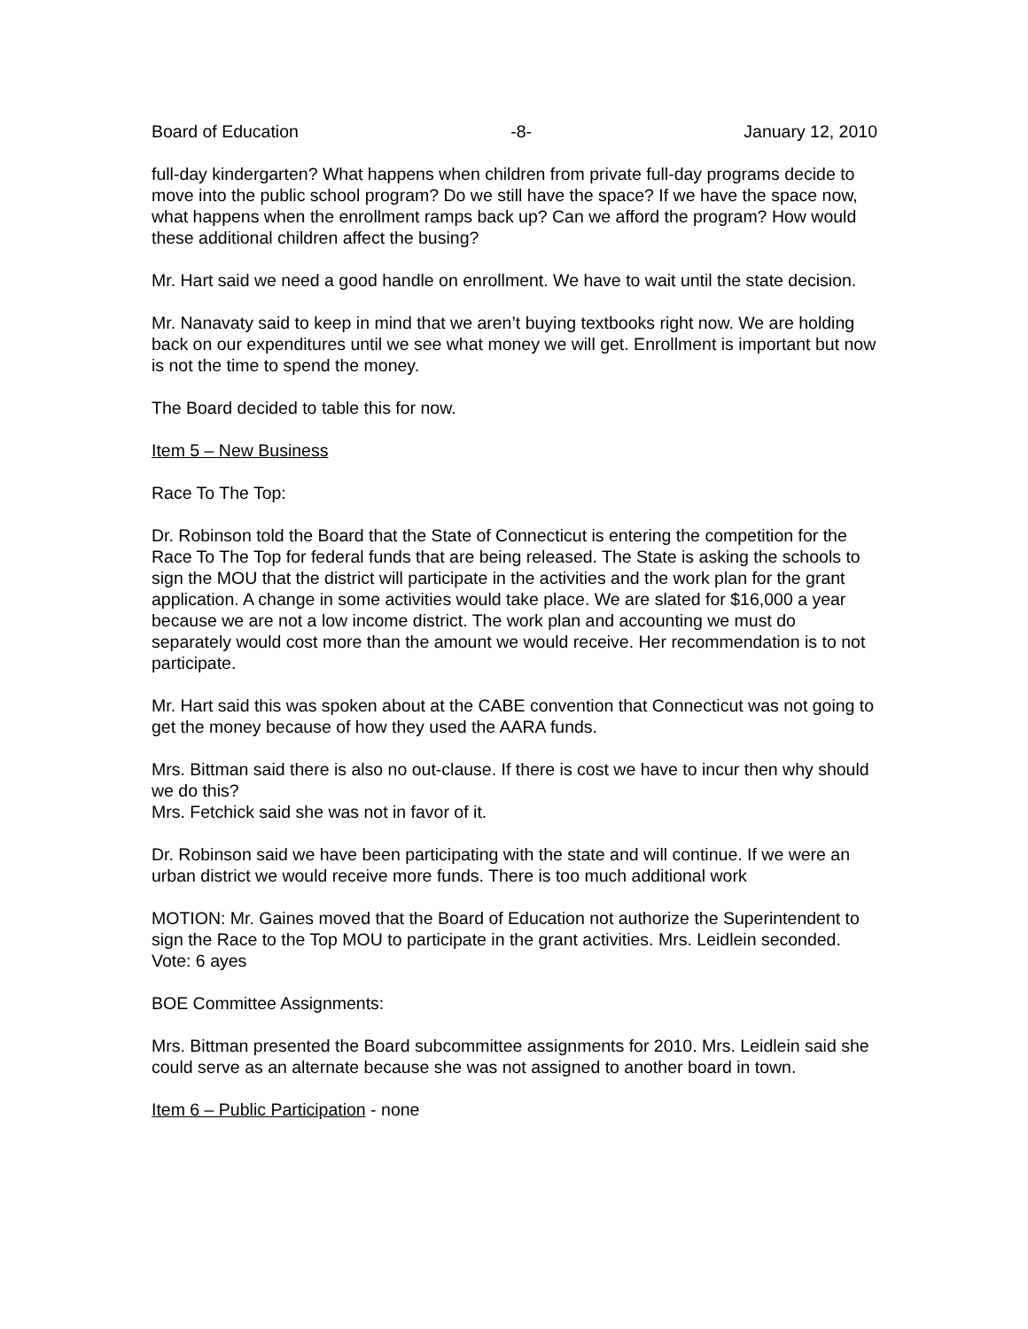Board of Education -8- January 12, 2010
full-day kindergarten? What happens when children from private full-day programs decide to move into the public school program? Do we still have the space? If we have the space now, what happens when the enrollment ramps back up? Can we afford the program? How would these additional children affect the busing?
Mr. Hart said we need a good handle on enrollment. We have to wait until the state decision.
Mr. Nanavaty said to keep in mind that we aren’t buying textbooks right now. We are holding back on our expenditures until we see what money we will get. Enrollment is important but now is not the time to spend the money.
The Board decided to table this for now.
Item 5 – New Business
Race To The Top:
Dr. Robinson told the Board that the State of Connecticut is entering the competition for the Race To The Top for federal funds that are being released. The State is asking the schools to sign the MOU that the district will participate in the activities and the work plan for the grant application. A change in some activities would take place. We are slated for $16,000 a year because we are not a low income district. The work plan and accounting we must do separately would cost more than the amount we would receive. Her recommendation is to not participate.
Mr. Hart said this was spoken about at the CABE convention that Connecticut was not going to get the money because of how they used the AARA funds.
Mrs. Bittman said there is also no out-clause. If there is cost we have to incur then why should we do this?
Mrs. Fetchick said she was not in favor of it.
Dr. Robinson said we have been participating with the state and will continue. If we were an urban district we would receive more funds. There is too much additional work
MOTION: Mr. Gaines moved that the Board of Education not authorize the Superintendent to sign the Race to the Top MOU to participate in the grant activities. Mrs. Leidlein seconded. Vote: 6 ayes
BOE Committee Assignments:
Mrs. Bittman presented the Board subcommittee assignments for 2010. Mrs. Leidlein said she could serve as an alternate because she was not assigned to another board in town.
Item 6 – Public Participation - none